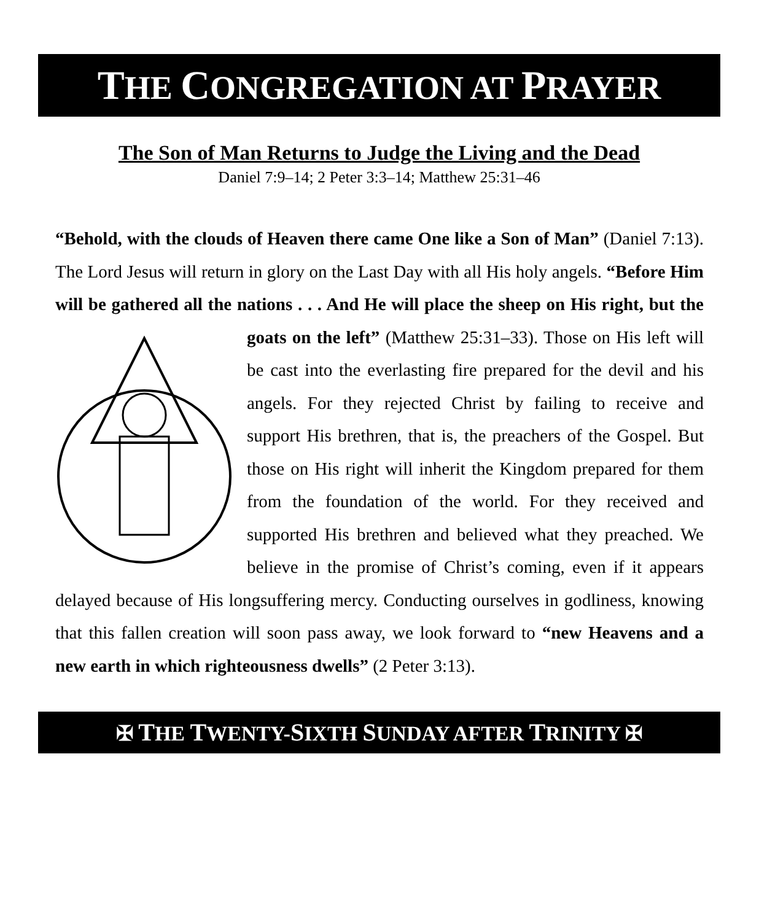THE CONGREGATION AT PRAYER
The Son of Man Returns to Judge the Living and the Dead
Daniel 7:9–14; 2 Peter 3:3–14; Matthew 25:31–46
“Behold, with the clouds of Heaven there came One like a Son of Man” (Daniel 7:13). The Lord Jesus will return in glory on the Last Day with all His holy angels. “Before Him will be gathered all the nations . . . And He will place the sheep on His right, but the goats on the left” (Matthew 25:31–33). Those on His left will be cast into the everlasting fire prepared for the devil and his angels. For they rejected Christ by failing to receive and support His brethren, that is, the preachers of the Gospel. But those on His right will inherit the Kingdom prepared for them from the foundation of the world. For they received and supported His brethren and believed what they preached. We believe in the promise of Christ’s coming, even if it appears delayed because of His longsuffering mercy. Conducting ourselves in godliness, knowing that this fallen creation will soon pass away, we look forward to “new Heavens and a new earth in which righteousness dwells” (2 Peter 3:13).
✠ THE TWENTY-SIXTH SUNDAY AFTER TRINITY ✠